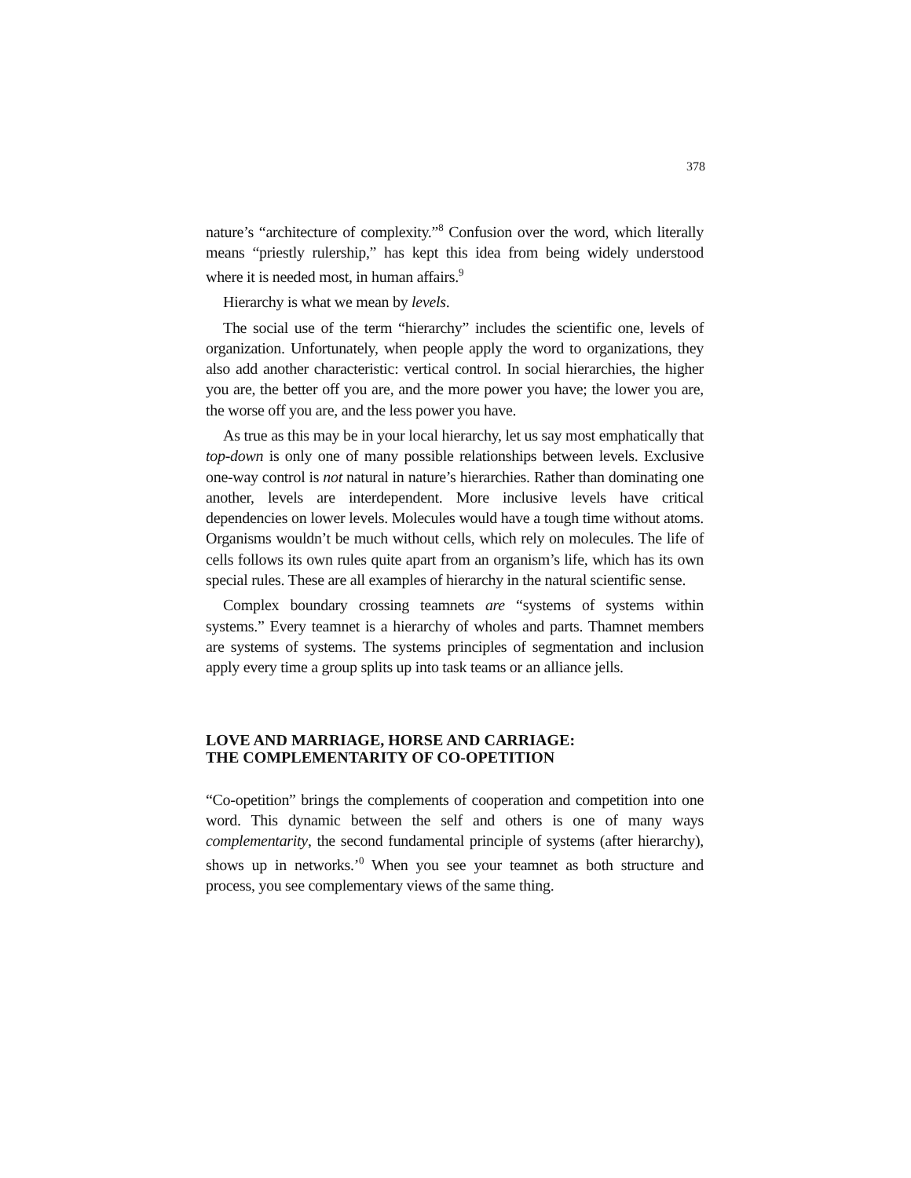378
nature’s “architecture of complexity.”<sup>8</sup> Confusion over the word, which literally means “priestly rulership,” has kept this idea from being widely understood where it is needed most, in human affairs.<sup>9</sup>
Hierarchy is what we mean by levels.
The social use of the term “hierarchy” includes the scientific one, levels of organization. Unfortunately, when people apply the word to organizations, they also add another characteristic: vertical control. In social hierarchies, the higher you are, the better off you are, and the more power you have; the lower you are, the worse off you are, and the less power you have.
As true as this may be in your local hierarchy, let us say most emphatically that top-down is only one of many possible relationships between levels. Exclusive one-way control is not natural in nature’s hierarchies. Rather than dominating one another, levels are interdependent. More inclusive levels have critical dependencies on lower levels. Molecules would have a tough time without atoms. Organisms wouldn’t be much without cells, which rely on molecules. The life of cells follows its own rules quite apart from an organism’s life, which has its own special rules. These are all examples of hierarchy in the natural scientific sense.
Complex boundary crossing teamnets are “systems of systems within systems.” Every teamnet is a hierarchy of wholes and parts. Thamnet members are systems of systems. The systems principles of segmentation and inclusion apply every time a group splits up into task teams or an alliance jells.
LOVE AND MARRIAGE, HORSE AND CARRIAGE:
THE COMPLEMENTARITY OF CO-OPETITION
“Co-opetition” brings the complements of cooperation and competition into one word. This dynamic between the self and others is one of many ways complementarity, the second fundamental principle of systems (after hierarchy), shows up in networks.’<sup>0</sup> When you see your teamnet as both structure and process, you see complementary views of the same thing.